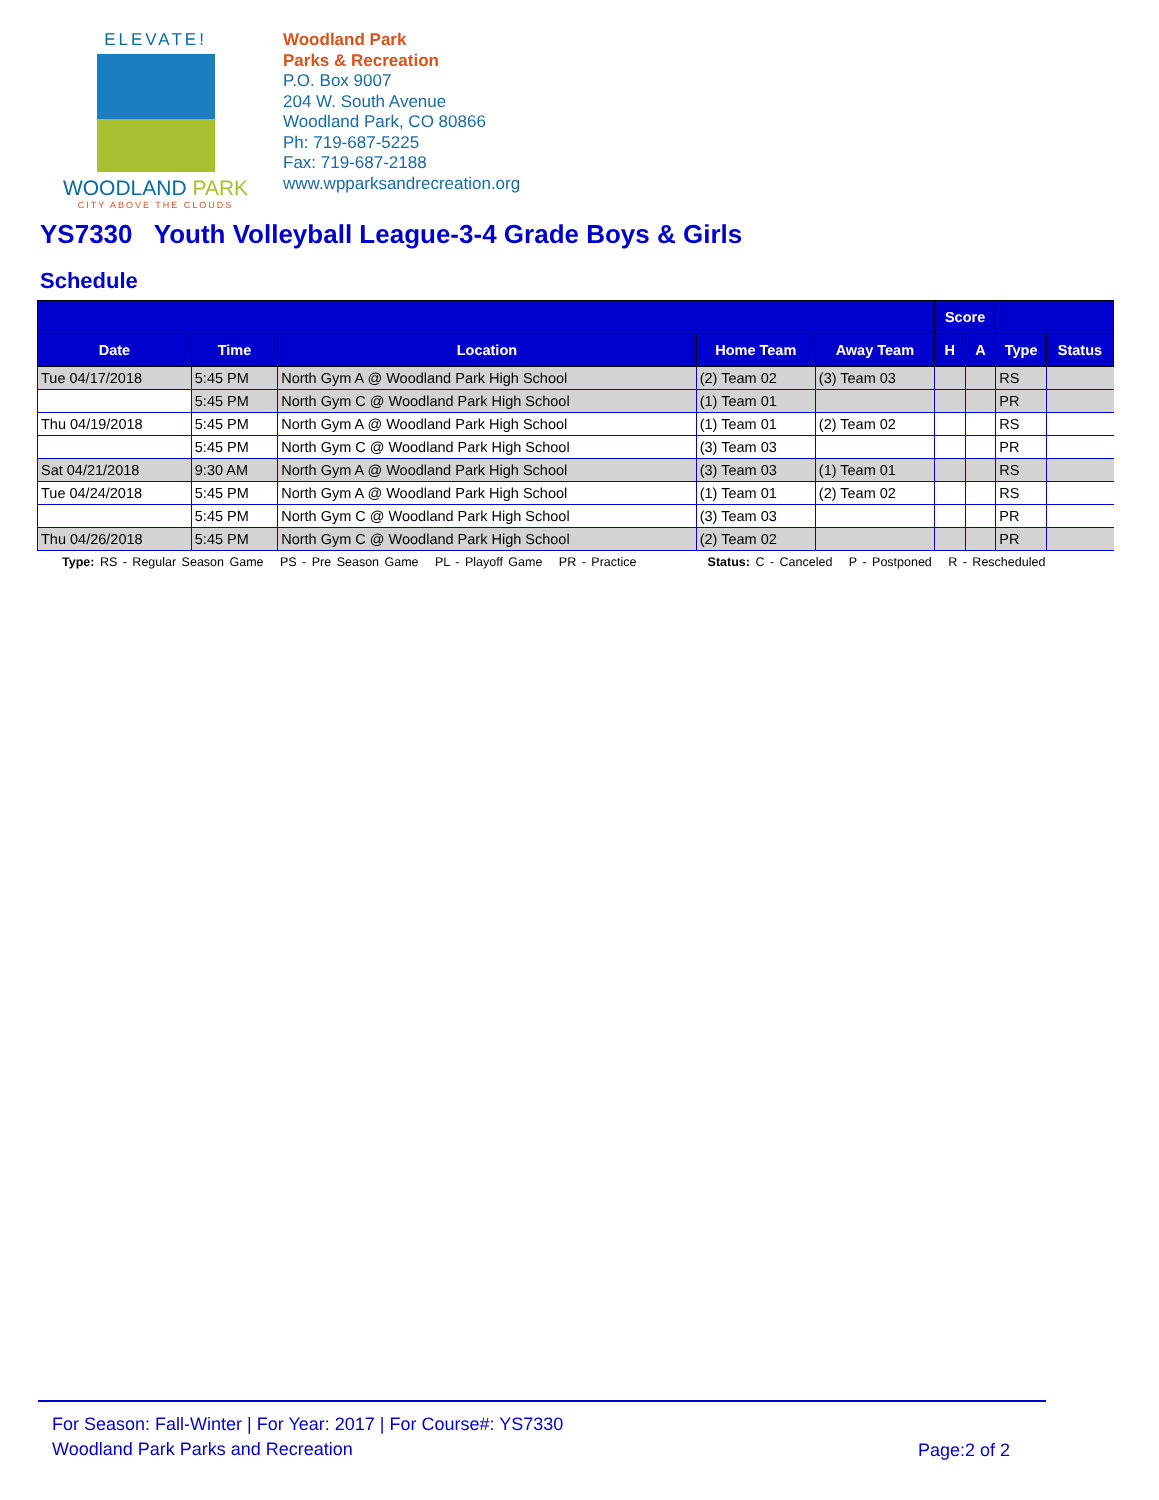ELEVATE!
WOODLAND PARK
CITY ABOVE THE CLOUDS
Woodland Park
Parks & Recreation
P.O. Box 9007
204 W. South Avenue
Woodland Park, CO 80866
Ph: 719-687-5225
Fax: 719-687-2188
www.wpparksandrecreation.org
YS7330 Youth Volleyball League-3-4 Grade Boys & Girls
Schedule
| | | | | | Score | | | |
| --- | --- | --- | --- | --- | --- | --- | --- | --- |
| Date | Time | Location | Home Team | Away Team | H | A | Type | Status |
| Tue 04/17/2018 | 5:45 PM | North Gym A @ Woodland Park High School | (2) Team 02 | (3) Team 03 | | | RS | |
| | 5:45 PM | North Gym C @ Woodland Park High School | (1) Team 01 | | | | PR | |
| Thu 04/19/2018 | 5:45 PM | North Gym A @ Woodland Park High School | (1) Team 01 | (2) Team 02 | | | RS | |
| | 5:45 PM | North Gym C @ Woodland Park High School | (3) Team 03 | | | | PR | |
| Sat 04/21/2018 | 9:30 AM | North Gym A @ Woodland Park High School | (3) Team 03 | (1) Team 01 | | | RS | |
| Tue 04/24/2018 | 5:45 PM | North Gym A @ Woodland Park High School | (1) Team 01 | (2) Team 02 | | | RS | |
| | 5:45 PM | North Gym C @ Woodland Park High School | (3) Team 03 | | | | PR | |
| Thu 04/26/2018 | 5:45 PM | North Gym C @ Woodland Park High School | (2) Team 02 | | | | PR | |
Type: RS - Regular Season Game PS - Pre Season Game PL - Playoff Game PR - Practice Status: C - Canceled P - Postponed R - Rescheduled
For Season: Fall-Winter | For Year: 2017 | For Course#: YS7330
Woodland Park Parks and Recreation
Page:2 of 2